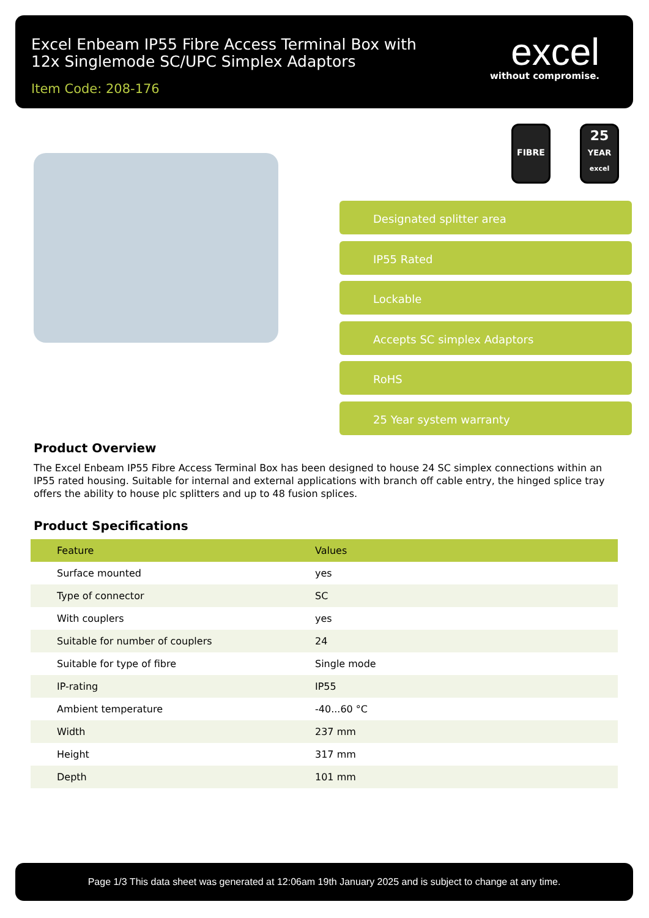Excel Enbeam IP55 Fibre Access Terminal Box with
12x Singlemode SC/UPC Simplex Adaptors
Item Code: 208-176
excel
without compromise.
FIBRE
25
YEAR
excel
Designated splitter area
IP55 Rated
Lockable
Accepts SC simplex Adaptors
RoHS
25 Year system warranty
Product Overview
The Excel Enbeam IP55 Fibre Access Terminal Box has been designed to house 24 SC simplex connections within an IP55 rated housing. Suitable for internal and external applications with branch off cable entry, the hinged splice tray offers the ability to house plc splitters and up to 48 fusion splices.
Product Specifications
| Feature | Values |
| --- | --- |
| Surface mounted | yes |
| Type of connector | SC |
| With couplers | yes |
| Suitable for number of couplers | 24 |
| Suitable for type of fibre | Single mode |
| IP-rating | IP55 |
| Ambient temperature | -40...60 °C |
| Width | 237 mm |
| Height | 317 mm |
| Depth | 101 mm |
Page 1/3 This data sheet was generated at 12:06am 19th January 2025 and is subject to change at any time.